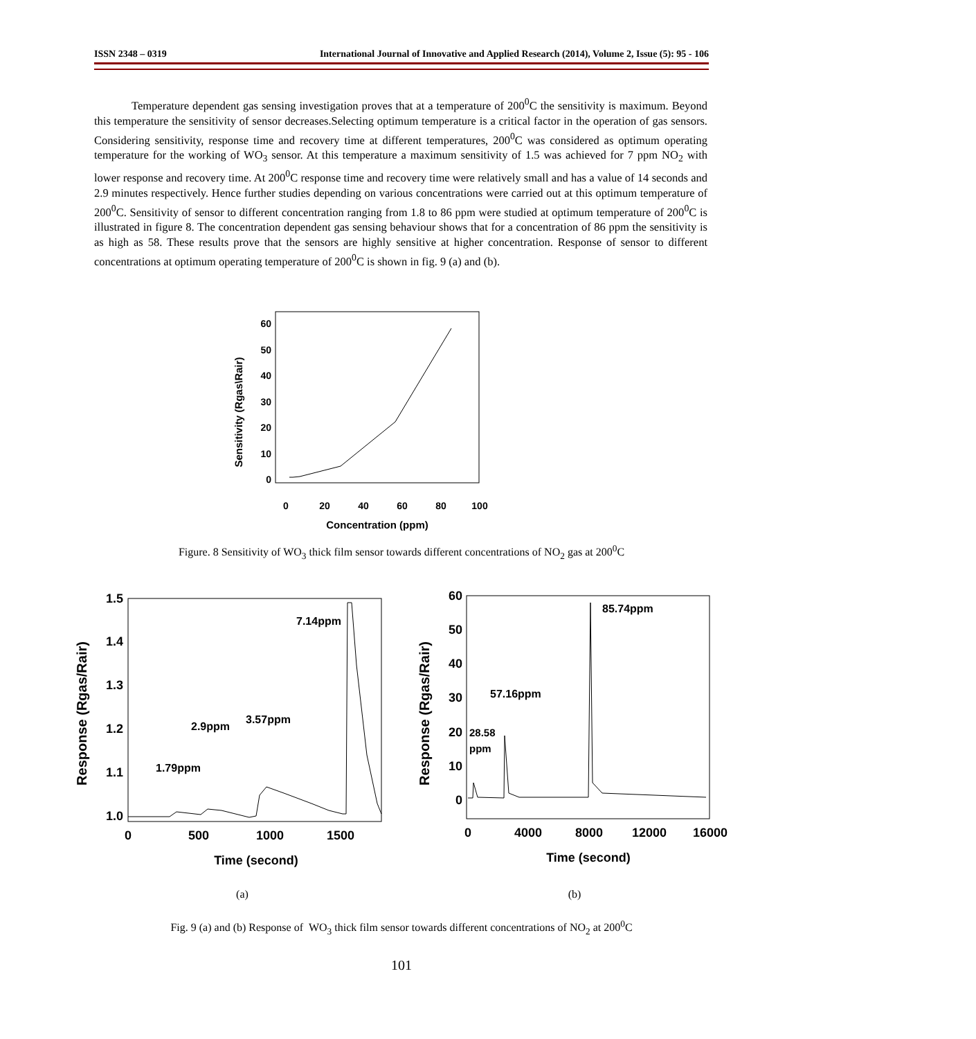ISSN 2348 – 0319 International Journal of Innovative and Applied Research (2014), Volume 2, Issue (5): 95 - 106
Temperature dependent gas sensing investigation proves that at a temperature of 200<sup>0</sup>C the sensitivity is maximum. Beyond this temperature the sensitivity of sensor decreases.Selecting optimum temperature is a critical factor in the operation of gas sensors. Considering sensitivity, response time and recovery time at different temperatures, 200<sup>0</sup>C was considered as optimum operating temperature for the working of WO<sub>3</sub> sensor. At this temperature a maximum sensitivity of 1.5 was achieved for 7 ppm NO<sub>2</sub> with lower response and recovery time. At 200<sup>0</sup>C response time and recovery time were relatively small and has a value of 14 seconds and 2.9 minutes respectively. Hence further studies depending on various concentrations were carried out at this optimum temperature of 200<sup>0</sup>C. Sensitivity of sensor to different concentration ranging from 1.8 to 86 ppm were studied at optimum temperature of 200<sup>0</sup>C is illustrated in figure 8. The concentration dependent gas sensing behaviour shows that for a concentration of 86 ppm the sensitivity is as high as 58. These results prove that the sensors are highly sensitive at higher concentration. Response of sensor to different concentrations at optimum operating temperature of 200<sup>0</sup>C is shown in fig. 9 (a) and (b).
Sensitivity (Rgas\Rair)
60
50
40
30
20
10
0
0
20
40
60
80
100
Concentration (ppm)
Figure. 8 Sensitivity of WO<sub>3</sub> thick film sensor towards different concentrations of NO<sub>2</sub> gas at 200<sup>0</sup>C
Response (Rgas/Rair)
1.5
1.4
1.3
1.2
1.1
1.0
0
500
1000
1500
Time (second)
1.79ppm
2.9ppm
3.57ppm
7.14ppm
Response (Rgas/Rair)
60
50
40
30
20
10
0
0
4000
8000
12000
16000
Time (second)
28.58
ppm
57.16ppm
85.74ppm
(a) (b)
Fig. 9 (a) and (b) Response of WO<sub>3</sub> thick film sensor towards different concentrations of NO<sub>2</sub> at 200<sup>0</sup>C
101